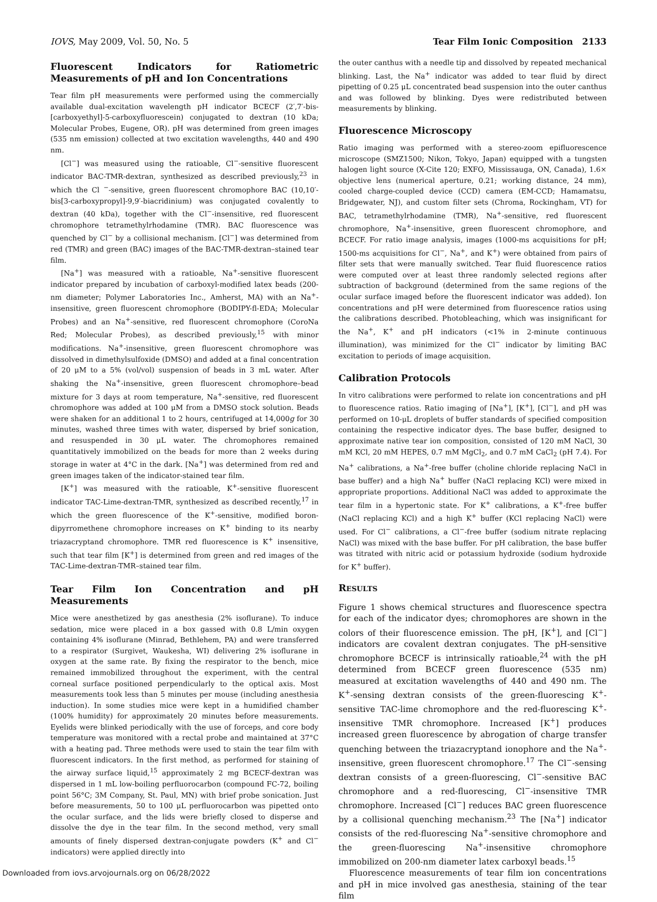IOVS, May 2009, Vol. 50, No. 5 Tear Film Ionic Composition 2133
Fluorescent Indicators for Ratiometric Measurements of pH and Ion Concentrations
Tear film pH measurements were performed using the commercially available dual-excitation wavelength pH indicator BCECF (2′,7′-bis-[carboxyethyl]-5-carboxyfluorescein) conjugated to dextran (10 kDa; Molecular Probes, Eugene, OR). pH was determined from green images (535 nm emission) collected at two excitation wavelengths, 440 and 490 nm.
[Cl<sup>−</sup>] was measured using the ratioable, Cl<sup>−</sup>-sensitive fluorescent indicator BAC-TMR-dextran, synthesized as described previously,<sup>23</sup> in which the Cl <sup>−</sup>-sensitive, green fluorescent chromophore BAC (10,10′-bis[3-carboxypropyl]-9,9′-biacridinium) was conjugated covalently to dextran (40 kDa), together with the Cl<sup>−</sup>-insensitive, red fluorescent chromophore tetramethylrhodamine (TMR). BAC fluorescence was quenched by Cl<sup>−</sup> by a collisional mechanism. [Cl<sup>−</sup>] was determined from red (TMR) and green (BAC) images of the BAC-TMR-dextran–stained tear film.
[Na<sup>+</sup>] was measured with a ratioable, Na<sup>+</sup>-sensitive fluorescent indicator prepared by incubation of carboxyl-modified latex beads (200-nm diameter; Polymer Laboratories Inc., Amherst, MA) with an Na<sup>+</sup>-insensitive, green fluorescent chromophore (BODIPY-fl-EDA; Molecular Probes) and an Na<sup>+</sup>-sensitive, red fluorescent chromophore (CoroNa Red; Molecular Probes), as described previously,<sup>15</sup> with minor modifications. Na<sup>+</sup>-insensitive, green fluorescent chromophore was dissolved in dimethylsulfoxide (DMSO) and added at a final concentration of 20 μM to a 5% (vol/vol) suspension of beads in 3 mL water. After shaking the Na<sup>+</sup>-insensitive, green fluorescent chromophore–bead mixture for 3 days at room temperature, Na<sup>+</sup>-sensitive, red fluorescent chromophore was added at 100 μM from a DMSO stock solution. Beads were shaken for an additional 1 to 2 hours, centrifuged at 14,000g for 30 minutes, washed three times with water, dispersed by brief sonication, and resuspended in 30 μL water. The chromophores remained quantitatively immobilized on the beads for more than 2 weeks during storage in water at 4°C in the dark. [Na<sup>+</sup>] was determined from red and green images taken of the indicator-stained tear film.
[K<sup>+</sup>] was measured with the ratioable, K<sup>+</sup>-sensitive fluorescent indicator TAC-Lime-dextran-TMR, synthesized as described recently,<sup>17</sup> in which the green fluorescence of the K<sup>+</sup>-sensitive, modified boron-dipyrromethene chromophore increases on K<sup>+</sup> binding to its nearby triazacryptand chromophore. TMR red fluorescence is K<sup>+</sup> insensitive, such that tear film [K<sup>+</sup>] is determined from green and red images of the TAC-Lime-dextran-TMR–stained tear film.
Tear Film Ion Concentration and pH Measurements
Mice were anesthetized by gas anesthesia (2% isoflurane). To induce sedation, mice were placed in a box gassed with 0.8 L/min oxygen containing 4% isoflurane (Minrad, Bethlehem, PA) and were transferred to a respirator (Surgivet, Waukesha, WI) delivering 2% isoflurane in oxygen at the same rate. By fixing the respirator to the bench, mice remained immobilized throughout the experiment, with the central corneal surface positioned perpendicularly to the optical axis. Most measurements took less than 5 minutes per mouse (including anesthesia induction). In some studies mice were kept in a humidified chamber (100% humidity) for approximately 20 minutes before measurements. Eyelids were blinked periodically with the use of forceps, and core body temperature was monitored with a rectal probe and maintained at 37°C with a heating pad. Three methods were used to stain the tear film with fluorescent indicators. In the first method, as performed for staining of the airway surface liquid,<sup>15</sup> approximately 2 mg BCECF-dextran was dispersed in 1 mL low-boiling perfluorocarbon (compound FC-72, boiling point 56°C; 3M Company, St. Paul, MN) with brief probe sonication. Just before measurements, 50 to 100 μL perfluorocarbon was pipetted onto the ocular surface, and the lids were briefly closed to disperse and dissolve the dye in the tear film. In the second method, very small amounts of finely dispersed dextran-conjugate powders (K<sup>+</sup> and Cl<sup>−</sup> indicators) were applied directly into
the outer canthus with a needle tip and dissolved by repeated mechanical blinking. Last, the Na<sup>+</sup> indicator was added to tear fluid by direct pipetting of 0.25 μL concentrated bead suspension into the outer canthus and was followed by blinking. Dyes were redistributed between measurements by blinking.
Fluorescence Microscopy
Ratio imaging was performed with a stereo-zoom epifluorescence microscope (SMZ1500; Nikon, Tokyo, Japan) equipped with a tungsten halogen light source (X-Cite 120; EXFO, Mississauga, ON, Canada), 1.6× objective lens (numerical aperture, 0.21; working distance, 24 mm), cooled charge-coupled device (CCD) camera (EM-CCD; Hamamatsu, Bridgewater, NJ), and custom filter sets (Chroma, Rockingham, VT) for BAC, tetramethylrhodamine (TMR), Na<sup>+</sup>-sensitive, red fluorescent chromophore, Na<sup>+</sup>-insensitive, green fluorescent chromophore, and BCECF. For ratio image analysis, images (1000-ms acquisitions for pH; 1500-ms acquisitions for Cl<sup>−</sup>, Na<sup>+</sup>, and K<sup>+</sup>) were obtained from pairs of filter sets that were manually switched. Tear fluid fluorescence ratios were computed over at least three randomly selected regions after subtraction of background (determined from the same regions of the ocular surface imaged before the fluorescent indicator was added). Ion concentrations and pH were determined from fluorescence ratios using the calibrations described. Photobleaching, which was insignificant for the Na<sup>+</sup>, K<sup>+</sup> and pH indicators (<1% in 2-minute continuous illumination), was minimized for the Cl<sup>−</sup> indicator by limiting BAC excitation to periods of image acquisition.
Calibration Protocols
In vitro calibrations were performed to relate ion concentrations and pH to fluorescence ratios. Ratio imaging of [Na<sup>+</sup>], [K<sup>+</sup>], [Cl<sup>−</sup>], and pH was performed on 10-μL droplets of buffer standards of specified composition containing the respective indicator dyes. The base buffer, designed to approximate native tear ion composition, consisted of 120 mM NaCl, 30 mM KCl, 20 mM HEPES, 0.7 mM MgCl<sub>2</sub>, and 0.7 mM CaCl<sub>2</sub> (pH 7.4). For Na<sup>+</sup> calibrations, a Na<sup>+</sup>-free buffer (choline chloride replacing NaCl in base buffer) and a high Na<sup>+</sup> buffer (NaCl replacing KCl) were mixed in appropriate proportions. Additional NaCl was added to approximate the tear film in a hypertonic state. For K<sup>+</sup> calibrations, a K<sup>+</sup>-free buffer (NaCl replacing KCl) and a high K<sup>+</sup> buffer (KCl replacing NaCl) were used. For Cl<sup>−</sup> calibrations, a Cl<sup>−</sup>-free buffer (sodium nitrate replacing NaCl) was mixed with the base buffer. For pH calibration, the base buffer was titrated with nitric acid or potassium hydroxide (sodium hydroxide for K<sup>+</sup> buffer).
RESULTS
Figure 1 shows chemical structures and fluorescence spectra for each of the indicator dyes; chromophores are shown in the colors of their fluorescence emission. The pH, [K<sup>+</sup>], and [Cl<sup>−</sup>] indicators are covalent dextran conjugates. The pH-sensitive chromophore BCECF is intrinsically ratioable,<sup>24</sup> with the pH determined from BCECF green fluorescence (535 nm) measured at excitation wavelengths of 440 and 490 nm. The K<sup>+</sup>-sensing dextran consists of the green-fluorescing K<sup>+</sup>-sensitive TAC-lime chromophore and the red-fluorescing K<sup>+</sup>-insensitive TMR chromophore. Increased [K<sup>+</sup>] produces increased green fluorescence by abrogation of charge transfer quenching between the triazacryptand ionophore and the Na<sup>+</sup>-insensitive, green fluorescent chromophore.<sup>17</sup> The Cl<sup>−</sup>-sensing dextran consists of a green-fluorescing, Cl<sup>−</sup>-sensitive BAC chromophore and a red-fluorescing, Cl<sup>−</sup>-insensitive TMR chromophore. Increased [Cl<sup>−</sup>] reduces BAC green fluorescence by a collisional quenching mechanism.<sup>23</sup> The [Na<sup>+</sup>] indicator consists of the red-fluorescing Na<sup>+</sup>-sensitive chromophore and the green-fluorescing Na<sup>+</sup>-insensitive chromophore immobilized on 200-nm diameter latex carboxyl beads.<sup>15</sup>
Fluorescence measurements of tear film ion concentrations and pH in mice involved gas anesthesia, staining of the tear film
Downloaded from iovs.arvojournals.org on 06/28/2022